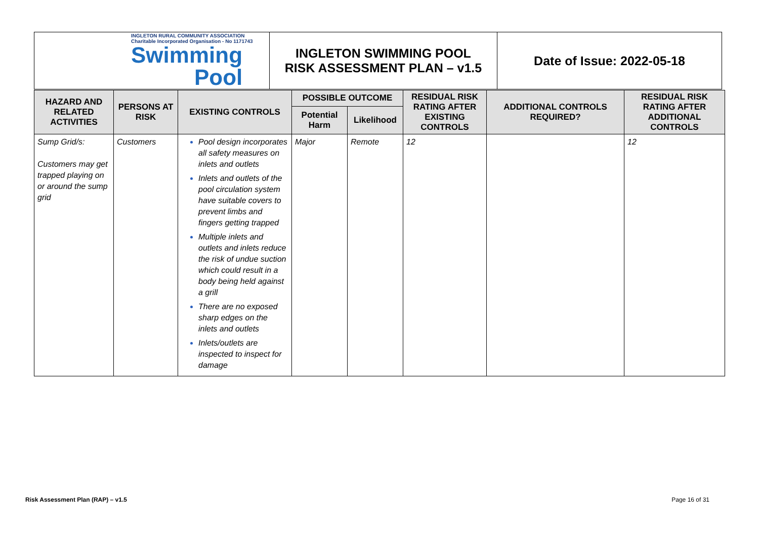| INGLETON RURAL COMMUNITY ASSOCIATION Charitable Incorporated Organisation - No 1171743 Swimming Pool | INGLETON SWIMMING POOL RISK ASSESSMENT PLAN – v1.5 | Date of Issue: 2022-05-18 |
| HAZARD AND RELATED ACTIVITIES | PERSONS AT RISK | EXISTING CONTROLS | POSSIBLE OUTCOME | | RESIDUAL RISK RATING AFTER EXISTING CONTROLS | ADDITIONAL CONTROLS REQUIRED? | RESIDUAL RISK RATING AFTER ADDITIONAL CONTROLS |
| --- | --- | --- | --- | --- | --- | --- | --- |
| | | | Potential Harm | Likelihood | | | |
| Sump Grid/s: Customers may get trapped playing on or around the sump grid | Customers | Pool design incorporates all safety measures on inlets and outlets Inlets and outlets of the pool circulation system have suitable covers to prevent limbs and fingers getting trapped Multiple inlets and outlets and inlets reduce the risk of undue suction which could result in a body being held against a grill There are no exposed sharp edges on the inlets and outlets Inlets/outlets are inspected to inspect for damage | Major | Remote | 12 | | 12 |
Risk Assessment Plan (RAP) – v1.5 Page 16 of 31